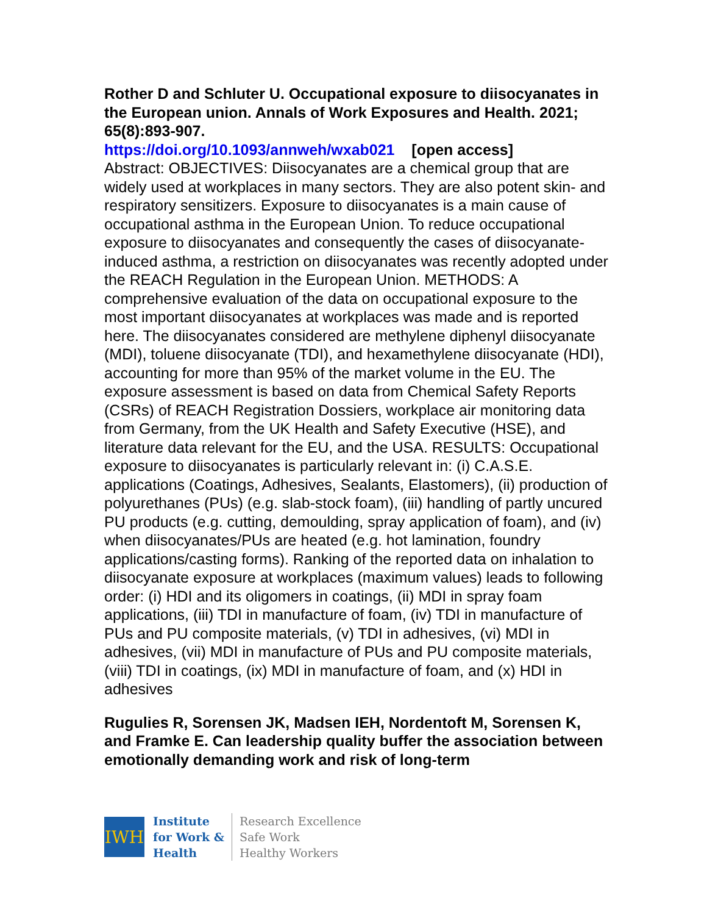Rother D and Schluter U. Occupational exposure to diisocyanates in the European union. Annals of Work Exposures and Health. 2021; 65(8):893-907.
https://doi.org/10.1093/annweh/wxab021 [open access]
Abstract: OBJECTIVES: Diisocyanates are a chemical group that are widely used at workplaces in many sectors. They are also potent skin- and respiratory sensitizers. Exposure to diisocyanates is a main cause of occupational asthma in the European Union. To reduce occupational exposure to diisocyanates and consequently the cases of diisocyanate-induced asthma, a restriction on diisocyanates was recently adopted under the REACH Regulation in the European Union. METHODS: A comprehensive evaluation of the data on occupational exposure to the most important diisocyanates at workplaces was made and is reported here. The diisocyanates considered are methylene diphenyl diisocyanate (MDI), toluene diisocyanate (TDI), and hexamethylene diisocyanate (HDI), accounting for more than 95% of the market volume in the EU. The exposure assessment is based on data from Chemical Safety Reports (CSRs) of REACH Registration Dossiers, workplace air monitoring data from Germany, from the UK Health and Safety Executive (HSE), and literature data relevant for the EU, and the USA. RESULTS: Occupational exposure to diisocyanates is particularly relevant in: (i) C.A.S.E. applications (Coatings, Adhesives, Sealants, Elastomers), (ii) production of polyurethanes (PUs) (e.g. slab-stock foam), (iii) handling of partly uncured PU products (e.g. cutting, demoulding, spray application of foam), and (iv) when diisocyanates/PUs are heated (e.g. hot lamination, foundry applications/casting forms). Ranking of the reported data on inhalation to diisocyanate exposure at workplaces (maximum values) leads to following order: (i) HDI and its oligomers in coatings, (ii) MDI in spray foam applications, (iii) TDI in manufacture of foam, (iv) TDI in manufacture of PUs and PU composite materials, (v) TDI in adhesives, (vi) MDI in adhesives, (vii) MDI in manufacture of PUs and PU composite materials, (viii) TDI in coatings, (ix) MDI in manufacture of foam, and (x) HDI in adhesives
Rugulies R, Sorensen JK, Madsen IEH, Nordentoft M, Sorensen K, and Framke E. Can leadership quality buffer the association between emotionally demanding work and risk of long-term
IWH
Institute
for Work &
Health
Research Excellence
Safe Work
Healthy Workers